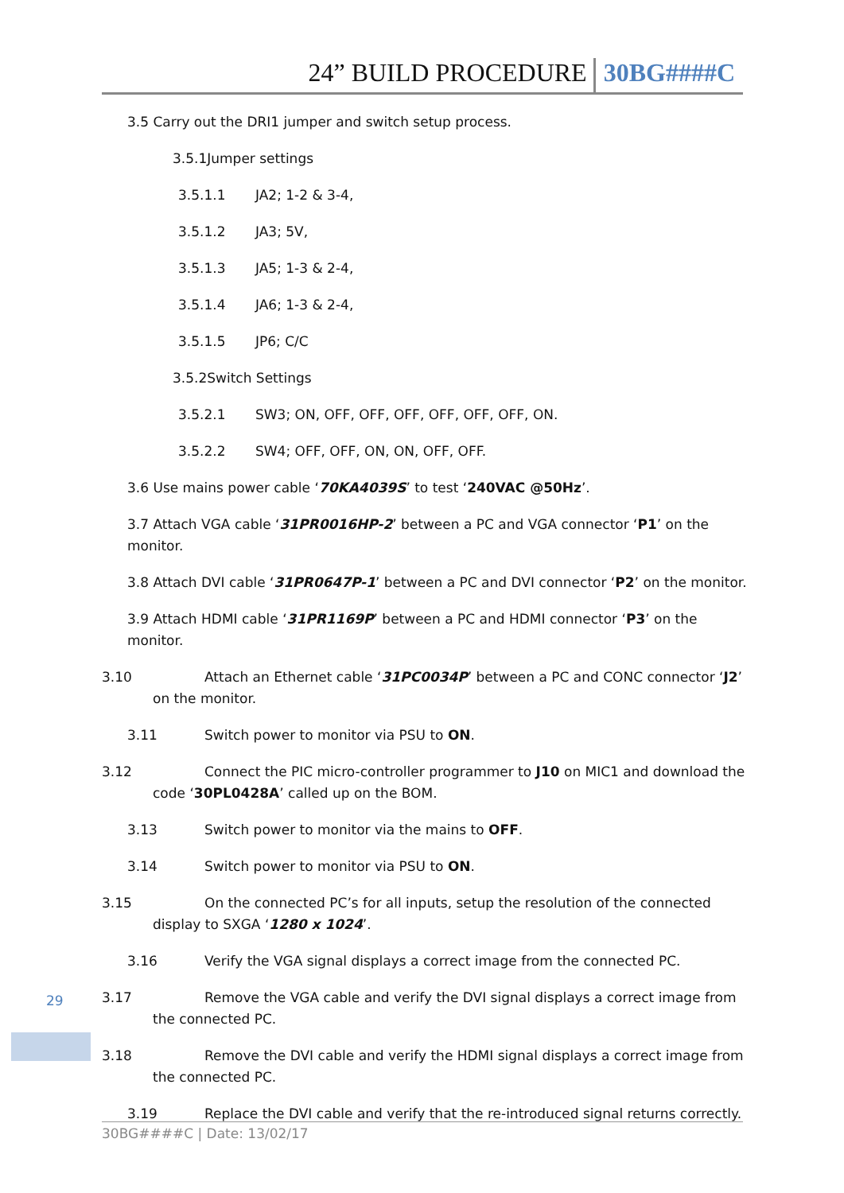24” BUILD PROCEDURE 30BG####C
3.5 Carry out the DRI1 jumper and switch setup process.
3.5.1Jumper settings
3.5.1.1 JA2; 1-2 & 3-4,
3.5.1.2 JA3; 5V,
3.5.1.3 JA5; 1-3 & 2-4,
3.5.1.4 JA6; 1-3 & 2-4,
3.5.1.5 JP6; C/C
3.5.2Switch Settings
3.5.2.1 SW3; ON, OFF, OFF, OFF, OFF, OFF, OFF, ON.
3.5.2.2 SW4; OFF, OFF, ON, ON, OFF, OFF.
3.6 Use mains power cable ‘70KA4039S’ to test ‘240VAC @50Hz’.
3.7 Attach VGA cable ‘31PR0016HP-2’ between a PC and VGA connector ‘P1’ on the monitor.
3.8 Attach DVI cable ‘31PR0647P-1’ between a PC and DVI connector ‘P2’ on the monitor.
3.9 Attach HDMI cable ‘31PR1169P’ between a PC and HDMI connector ‘P3’ on the monitor.
3.10 Attach an Ethernet cable ‘31PC0034P’ between a PC and CONC connector ‘J2’ on the monitor.
3.11 Switch power to monitor via PSU to ON.
3.12 Connect the PIC micro-controller programmer to J10 on MIC1 and download the code ‘30PL0428A’ called up on the BOM.
3.13 Switch power to monitor via the mains to OFF.
3.14 Switch power to monitor via PSU to ON.
3.15 On the connected PC’s for all inputs, setup the resolution of the connected display to SXGA ‘1280 x 1024’.
3.16 Verify the VGA signal displays a correct image from the connected PC.
3.17 Remove the VGA cable and verify the DVI signal displays a correct image from the connected PC.
3.18 Remove the DVI cable and verify the HDMI signal displays a correct image from the connected PC.
3.19 Replace the DVI cable and verify that the re-introduced signal returns correctly.
29
30BG####C | Date: 13/02/17